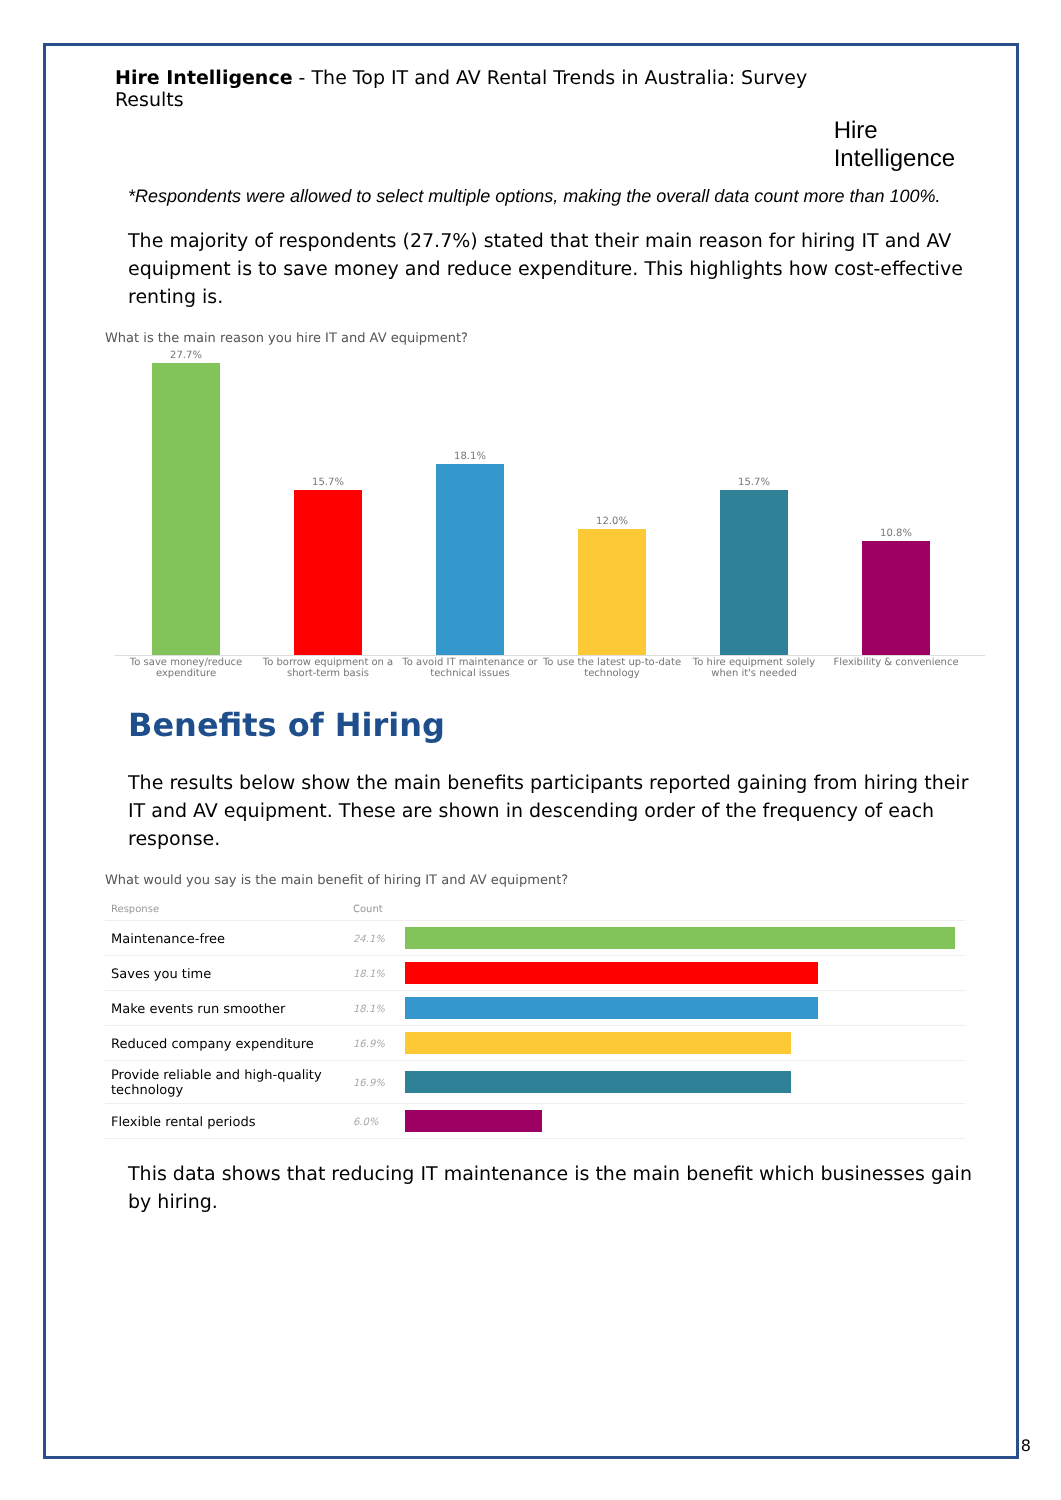Hire Intelligence - The Top IT and AV Rental Trends in Australia: Survey Results
Hire Intelligence
*Respondents were allowed to select multiple options, making the overall data count more than 100%.
The majority of respondents (27.7%) stated that their main reason for hiring IT and AV equipment is to save money and reduce expenditure. This highlights how cost-effective renting is.
What is the main reason you hire IT and AV equipment?
27.7%
15.7%
18.1%
12.0%
15.7%
10.8%
To save money/reduce expenditure
To borrow equipment on a short-term basis
To avoid IT maintenance or technical issues
To use the latest up-to-date technology
To hire equipment solely when it's needed
Flexibility & convenience
Benefits of Hiring
The results below show the main benefits participants reported gaining from hiring their IT and AV equipment. These are shown in descending order of the frequency of each response.
What would you say is the main benefit of hiring IT and AV equipment?
| Response | Count | |
| --- | --- | --- |
| Maintenance-free | 24.1% | |
| Saves you time | 18.1% | |
| Make events run smoother | 18.1% | |
| Reduced company expenditure | 16.9% | |
| Provide reliable and high-quality technology | 16.9% | |
| Flexible rental periods | 6.0% | |
This data shows that reducing IT maintenance is the main benefit which businesses gain by hiring.
8